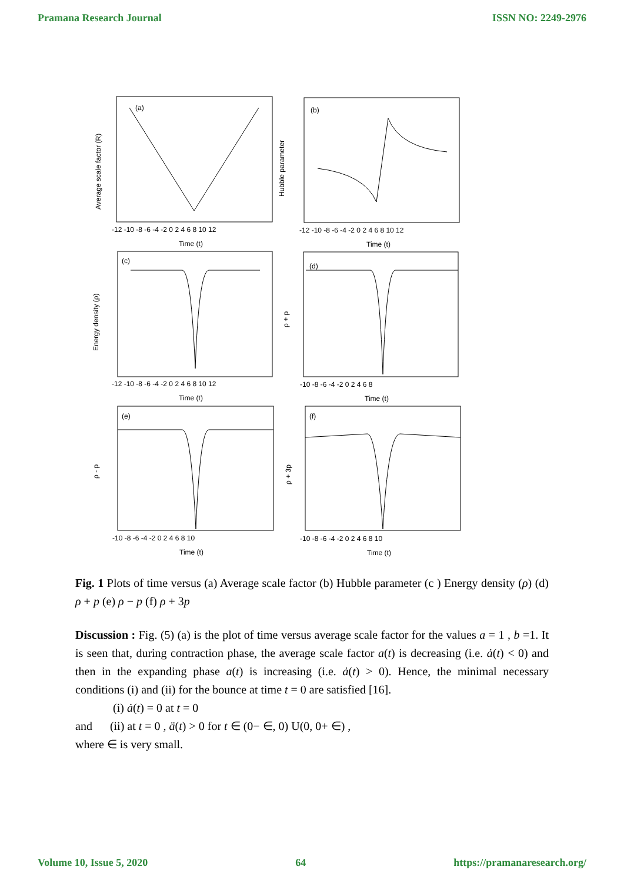Pramana Research Journal ISSN NO: 2249-2976
(a)
(b)
(c)
(d)
(e)
(f)
-12 -10 -8 -6 -4 -2 0 2 4 6 8 10 12
-12 -10 -8 -6 -4 -2 0 2 4 6 8 10 12
-12 -10 -8 -6 -4 -2 0 2 4 6 8 10 12
-10 -8 -6 -4 -2 0 2 4 6 8
-10 -8 -6 -4 -2 0 2 4 6 8 10
-10 -8 -6 -4 -2 0 2 4 6 8 10
Time (t)
Time (t)
Time (t)
Time (t)
Time (t)
Time (t)
Average scale factor (R)
Hubble parameter
Energy density (ρ)
ρ + p
ρ - p
ρ + 3p
Fig. 1 Plots of time versus (a) Average scale factor (b) Hubble parameter (c ) Energy density (ρ) (d) ρ + p (e) ρ − p (f) ρ + 3p
Discussion : Fig. (5) (a) is the plot of time versus average scale factor for the values a = 1 , b =1. It is seen that, during contraction phase, the average scale factor a(t) is decreasing (i.e. ȧ(t) < 0) and then in the expanding phase a(t) is increasing (i.e. ȧ(t) > 0). Hence, the minimal necessary conditions (i) and (ii) for the bounce at time t = 0 are satisfied [16].
(i) ȧ(t) = 0 at t = 0
and (ii) at t = 0 , ä(t) > 0 for t ∈ (0− ∈, 0) U(0, 0+ ∈) ,
where ∈ is very small.
Volume 10, Issue 5, 2020 64 https://pramanaresearch.org/